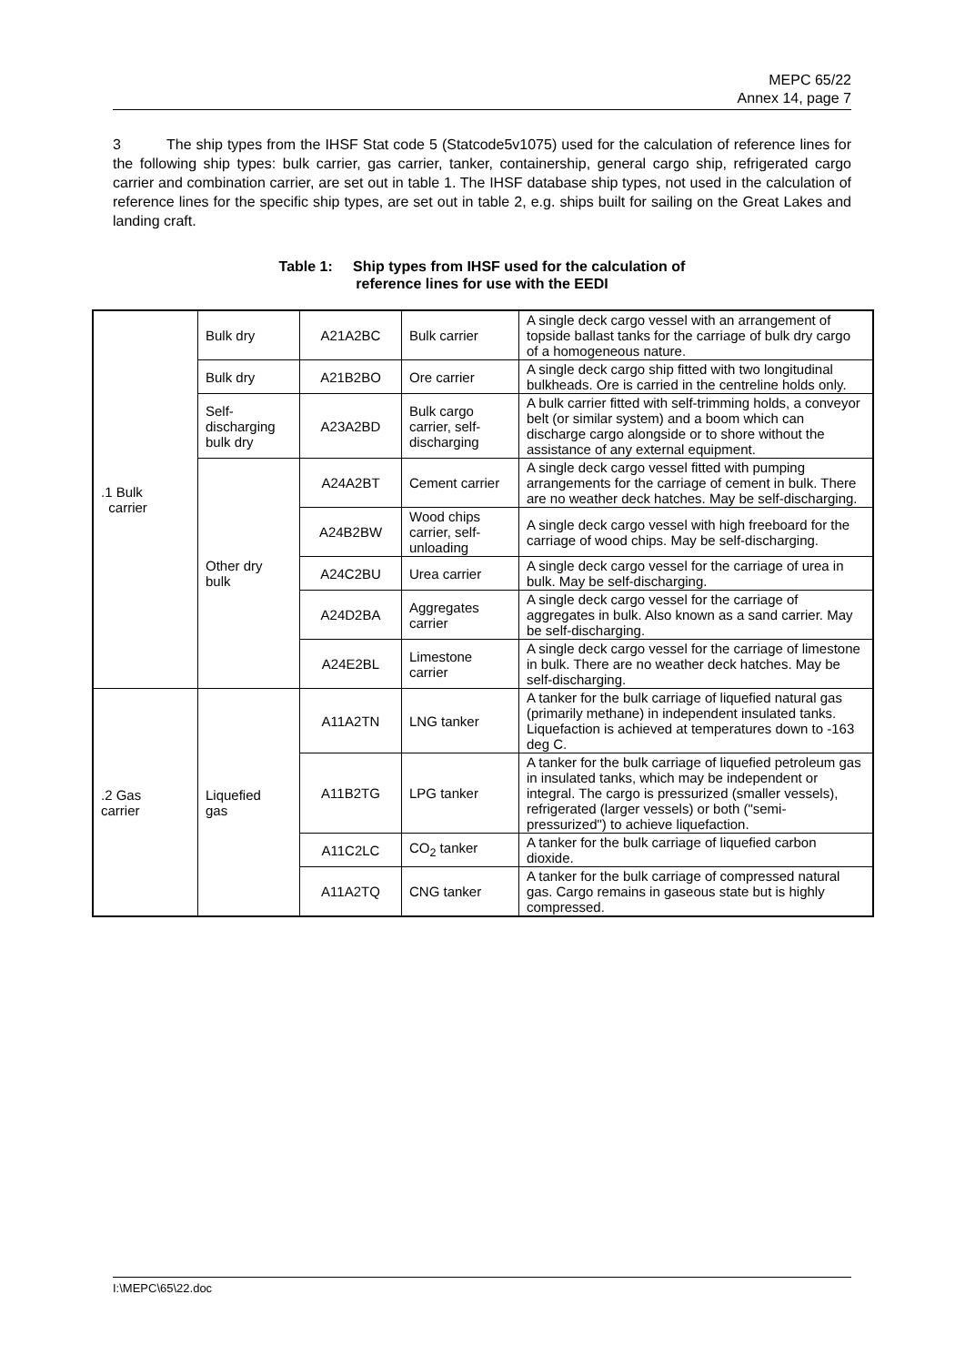MEPC 65/22
Annex 14, page 7
3 The ship types from the IHSF Stat code 5 (Statcode5v1075) used for the calculation of reference lines for the following ship types: bulk carrier, gas carrier, tanker, containership, general cargo ship, refrigerated cargo carrier and combination carrier, are set out in table 1. The IHSF database ship types, not used in the calculation of reference lines for the specific ship types, are set out in table 2, e.g. ships built for sailing on the Great Lakes and landing craft.
Table 1: Ship types from IHSF used for the calculation of
reference lines for use with the EEDI
| .1 Bulk carrier | Bulk dry | A21A2BC | Bulk carrier | A single deck cargo vessel with an arrangement of topside ballast tanks for the carriage of bulk dry cargo of a homogeneous nature. |
| | Bulk dry | A21B2BO | Ore carrier | A single deck cargo ship fitted with two longitudinal bulkheads. Ore is carried in the centreline holds only. |
| | Self- discharging bulk dry | A23A2BD | Bulk cargo carrier, self-discharging | A bulk carrier fitted with self-trimming holds, a conveyor belt (or similar system) and a boom which can discharge cargo alongside or to shore without the assistance of any external equipment. |
| | Other dry bulk | A24A2BT | Cement carrier | A single deck cargo vessel fitted with pumping arrangements for the carriage of cement in bulk. There are no weather deck hatches. May be self-discharging. |
| | | A24B2BW | Wood chips carrier, self-unloading | A single deck cargo vessel with high freeboard for the carriage of wood chips. May be self-discharging. |
| | | A24C2BU | Urea carrier | A single deck cargo vessel for the carriage of urea in bulk. May be self-discharging. |
| | | A24D2BA | Aggregates carrier | A single deck cargo vessel for the carriage of aggregates in bulk. Also known as a sand carrier. May be self-discharging. |
| | | A24E2BL | Limestone carrier | A single deck cargo vessel for the carriage of limestone in bulk. There are no weather deck hatches. May be self-discharging. |
| .2 Gas carrier | Liquefied gas | A11A2TN | LNG tanker | A tanker for the bulk carriage of liquefied natural gas (primarily methane) in independent insulated tanks. Liquefaction is achieved at temperatures down to -163 deg C. |
| | | A11B2TG | LPG tanker | A tanker for the bulk carriage of liquefied petroleum gas in insulated tanks, which may be independent or integral. The cargo is pressurized (smaller vessels), refrigerated (larger vessels) or both ("semi-pressurized") to achieve liquefaction. |
| | | A11C2LC | CO<sub>2</sub> tanker | A tanker for the bulk carriage of liquefied carbon dioxide. |
| | | A11A2TQ | CNG tanker | A tanker for the bulk carriage of compressed natural gas. Cargo remains in gaseous state but is highly compressed. |
I:\MEPC\65\22.doc